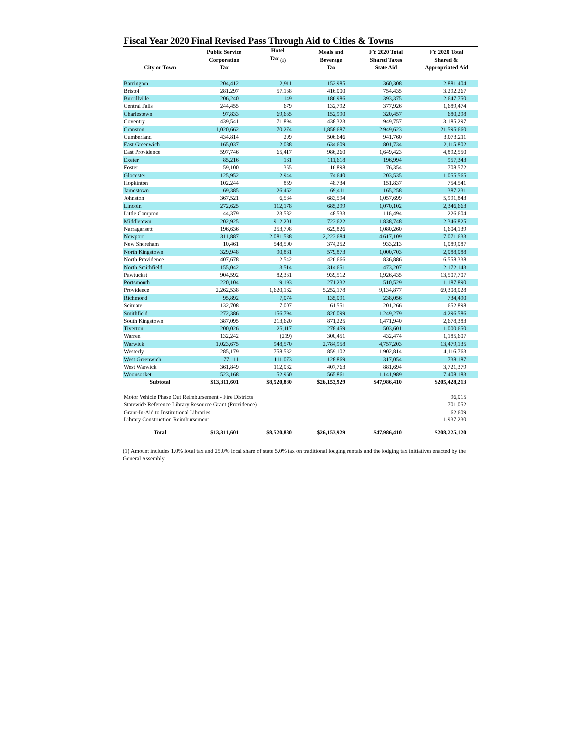Fiscal Year 2020 Final Revised Pass Through Aid to Cities & Towns
| City or Town | Public Service Corporation Tax | Hotel Tax <sub>(1)</sub> | Meals and Beverage Tax | FY 2020 Total Shared Taxes State Aid | FY 2020 Total Shared & Appropriated Aid |
| --- | --- | --- | --- | --- | --- |
| Barrington | 204,412 | 2,911 | 152,985 | 360,308 | 2,881,404 |
| Bristol | 281,297 | 57,138 | 416,000 | 754,435 | 3,292,267 |
| Burrillville | 206,240 | 149 | 186,986 | 393,375 | 2,647,750 |
| Central Falls | 244,455 | 679 | 132,792 | 377,926 | 1,689,474 |
| Charlestown | 97,833 | 69,635 | 152,990 | 320,457 | 680,298 |
| Coventry | 439,541 | 71,894 | 438,323 | 949,757 | 3,185,297 |
| Cranston | 1,020,662 | 70,274 | 1,858,687 | 2,949,623 | 21,595,660 |
| Cumberland | 434,814 | 299 | 506,646 | 941,760 | 3,073,211 |
| East Greenwich | 165,037 | 2,088 | 634,609 | 801,734 | 2,115,802 |
| East Providence | 597,746 | 65,417 | 986,260 | 1,649,423 | 4,892,550 |
| Exeter | 85,216 | 161 | 111,618 | 196,994 | 957,343 |
| Foster | 59,100 | 355 | 16,898 | 76,354 | 708,572 |
| Glocester | 125,952 | 2,944 | 74,640 | 203,535 | 1,055,565 |
| Hopkinton | 102,244 | 859 | 48,734 | 151,837 | 754,541 |
| Jamestown | 69,385 | 26,462 | 69,411 | 165,258 | 387,231 |
| Johnston | 367,521 | 6,584 | 683,594 | 1,057,699 | 5,991,843 |
| Lincoln | 272,625 | 112,178 | 685,299 | 1,070,102 | 2,346,663 |
| Little Compton | 44,379 | 23,582 | 48,533 | 116,494 | 226,604 |
| Middletown | 202,925 | 912,201 | 723,622 | 1,838,748 | 2,346,825 |
| Narragansett | 196,636 | 253,798 | 629,826 | 1,080,260 | 1,604,139 |
| Newport | 311,887 | 2,081,538 | 2,223,684 | 4,617,109 | 7,071,633 |
| New Shoreham | 10,461 | 548,500 | 374,252 | 933,213 | 1,089,087 |
| North Kingstown | 329,948 | 90,881 | 579,873 | 1,000,703 | 2,088,088 |
| North Providence | 407,678 | 2,542 | 426,666 | 836,886 | 6,558,338 |
| North Smithfield | 155,042 | 3,514 | 314,651 | 473,207 | 2,172,143 |
| Pawtucket | 904,592 | 82,331 | 939,512 | 1,926,435 | 13,507,707 |
| Portsmouth | 220,104 | 19,193 | 271,232 | 510,529 | 1,187,890 |
| Providence | 2,262,538 | 1,620,162 | 5,252,178 | 9,134,877 | 69,308,028 |
| Richmond | 95,892 | 7,074 | 135,091 | 238,056 | 734,490 |
| Scituate | 132,708 | 7,007 | 61,551 | 201,266 | 652,898 |
| Smithfield | 272,386 | 156,794 | 820,099 | 1,249,279 | 4,296,586 |
| South Kingstown | 387,095 | 213,620 | 871,225 | 1,471,940 | 2,678,383 |
| Tiverton | 200,026 | 25,117 | 278,459 | 503,601 | 1,000,650 |
| Warren | 132,242 | (219) | 300,451 | 432,474 | 1,185,607 |
| Warwick | 1,023,675 | 948,570 | 2,784,958 | 4,757,203 | 13,479,135 |
| Westerly | 285,179 | 758,532 | 859,102 | 1,902,814 | 4,116,763 |
| West Greenwich | 77,111 | 111,073 | 128,869 | 317,054 | 738,187 |
| West Warwick | 361,849 | 112,082 | 407,763 | 881,694 | 3,721,379 |
| Woonsocket | 523,168 | 52,960 | 565,861 | 1,141,989 | 7,408,183 |
| Subtotal | $13,311,601 | $8,520,880 | $26,153,929 | $47,986,410 | $205,428,213 |
| Motor Vehicle Phase Out Reimbursement - Fire Districts | | | | | 96,015 |
| Statewide Reference Library Resource Grant (Providence) | | | | | 701,052 |
| Grant-In-Aid to Institutional Libraries | | | | | 62,609 |
| Library Construction Reimbursement | | | | | 1,937,230 |
| Total | $13,311,601 | $8,520,880 | $26,153,929 | $47,986,410 | $208,225,120 |
(1) Amount includes 1.0% local tax and 25.0% local share of state 5.0% tax on traditional lodging rentals and the lodging tax initiatives enacted by the General Assembly.